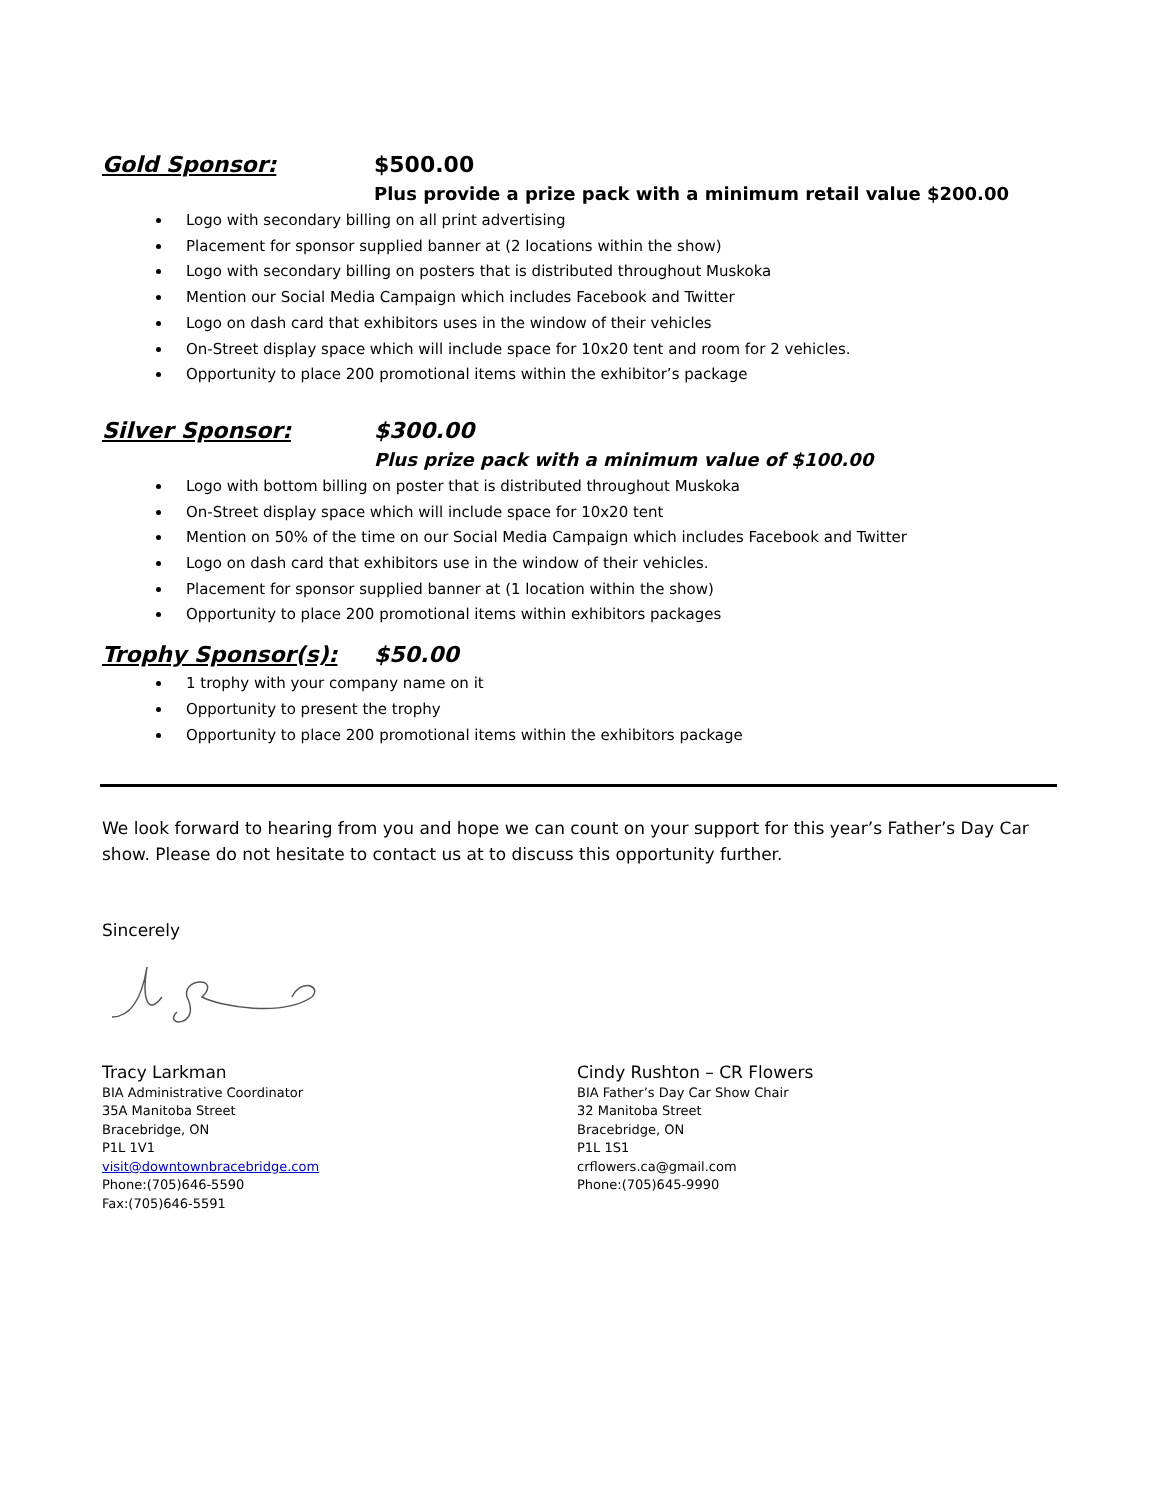Gold Sponsor: $500.00
Plus provide a prize pack with a minimum retail value $200.00
Logo with secondary billing on all print advertising
Placement for sponsor supplied banner at (2 locations within the show)
Logo with secondary billing on posters that is distributed throughout Muskoka
Mention our Social Media Campaign which includes Facebook and Twitter
Logo on dash card that exhibitors uses in the window of their vehicles
On-Street display space which will include space for 10x20 tent and room for 2 vehicles.
Opportunity to place 200 promotional items within the exhibitor’s package
Silver Sponsor: $300.00
Plus prize pack with a minimum value of $100.00
Logo with bottom billing on poster that is distributed throughout Muskoka
On-Street display space which will include space for 10x20 tent
Mention on 50% of the time on our Social Media Campaign which includes Facebook and Twitter
Logo on dash card that exhibitors use in the window of their vehicles.
Placement for sponsor supplied banner at (1 location within the show)
Opportunity to place 200 promotional items within exhibitors packages
Trophy Sponsor(s): $50.00
1 trophy with your company name on it
Opportunity to present the trophy
Opportunity to place 200 promotional items within the exhibitors package
We look forward to hearing from you and hope we can count on your support for this year’s Father’s Day Car show. Please do not hesitate to contact us at to discuss this opportunity further.
Sincerely
Tracy Larkman
BIA Administrative Coordinator
35A Manitoba Street
Bracebridge, ON
P1L 1V1
visit@downtownbracebridge.com
Phone:(705)646-5590
Fax:(705)646-5591
Cindy Rushton – CR Flowers
BIA Father’s Day Car Show Chair
32 Manitoba Street
Bracebridge, ON
P1L 1S1
crflowers.ca@gmail.com
Phone:(705)645-9990